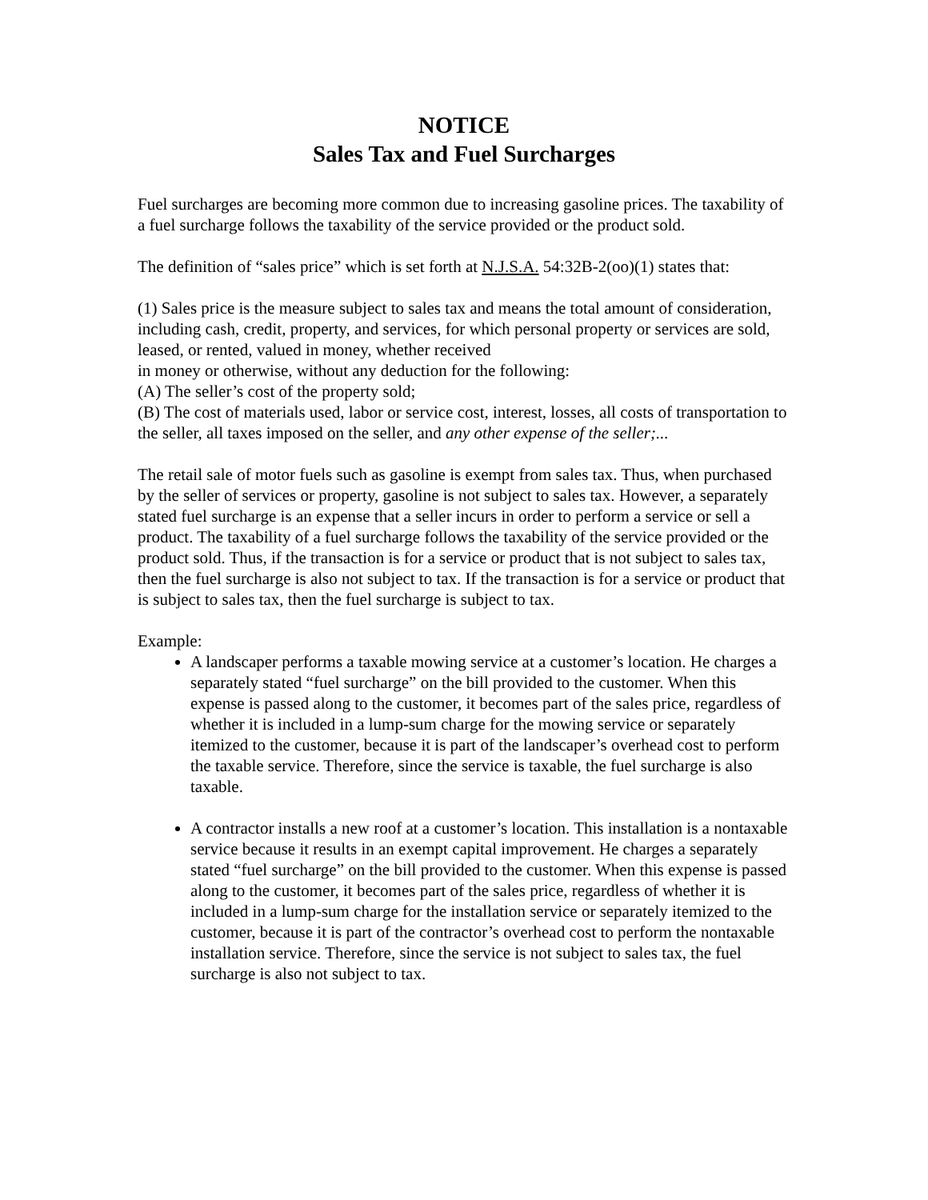NOTICE
Sales Tax and Fuel Surcharges
Fuel surcharges are becoming more common due to increasing gasoline prices. The taxability of a fuel surcharge follows the taxability of the service provided or the product sold.
The definition of “sales price” which is set forth at N.J.S.A. 54:32B-2(oo)(1) states that:
(1) Sales price is the measure subject to sales tax and means the total amount of consideration, including cash, credit, property, and services, for which personal property or services are sold, leased, or rented, valued in money, whether received
in money or otherwise, without any deduction for the following:
(A) The seller’s cost of the property sold;
(B) The cost of materials used, labor or service cost, interest, losses, all costs of transportation to the seller, all taxes imposed on the seller, and any other expense of the seller;...
The retail sale of motor fuels such as gasoline is exempt from sales tax. Thus, when purchased by the seller of services or property, gasoline is not subject to sales tax. However, a separately stated fuel surcharge is an expense that a seller incurs in order to perform a service or sell a product. The taxability of a fuel surcharge follows the taxability of the service provided or the product sold. Thus, if the transaction is for a service or product that is not subject to sales tax, then the fuel surcharge is also not subject to tax. If the transaction is for a service or product that is subject to sales tax, then the fuel surcharge is subject to tax.
Example:
A landscaper performs a taxable mowing service at a customer’s location. He charges a separately stated “fuel surcharge” on the bill provided to the customer. When this expense is passed along to the customer, it becomes part of the sales price, regardless of whether it is included in a lump-sum charge for the mowing service or separately itemized to the customer, because it is part of the landscaper’s overhead cost to perform the taxable service. Therefore, since the service is taxable, the fuel surcharge is also taxable.
A contractor installs a new roof at a customer’s location. This installation is a nontaxable service because it results in an exempt capital improvement. He charges a separately stated “fuel surcharge” on the bill provided to the customer. When this expense is passed along to the customer, it becomes part of the sales price, regardless of whether it is included in a lump-sum charge for the installation service or separately itemized to the customer, because it is part of the contractor’s overhead cost to perform the nontaxable installation service. Therefore, since the service is not subject to sales tax, the fuel surcharge is also not subject to tax.